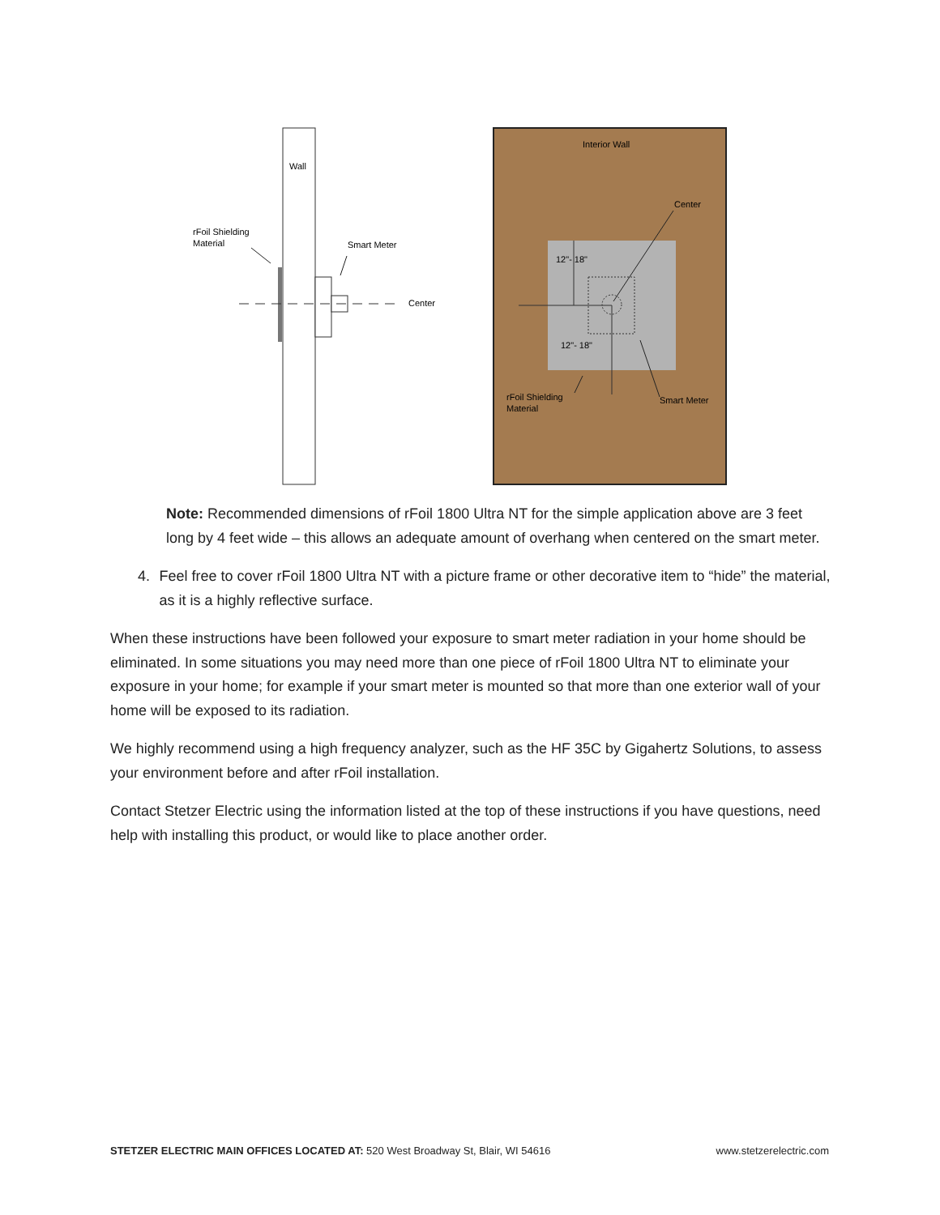Wall
rFoil Shielding
Material
Smart Meter
Center
Interior Wall
Center
12"- 18"
12"- 18"
rFoil Shielding
Material
Smart Meter
Note: Recommended dimensions of rFoil 1800 Ultra NT for the simple application above are 3 feet long by 4 feet wide – this allows an adequate amount of overhang when centered on the smart meter.
4. Feel free to cover rFoil 1800 Ultra NT with a picture frame or other decorative item to “hide” the material, as it is a highly reflective surface.
When these instructions have been followed your exposure to smart meter radiation in your home should be eliminated. In some situations you may need more than one piece of rFoil 1800 Ultra NT to eliminate your exposure in your home; for example if your smart meter is mounted so that more than one exterior wall of your home will be exposed to its radiation.
We highly recommend using a high frequency analyzer, such as the HF 35C by Gigahertz Solutions, to assess your environment before and after rFoil installation.
Contact Stetzer Electric using the information listed at the top of these instructions if you have questions, need help with installing this product, or would like to place another order.
STETZER ELECTRIC MAIN OFFICES LOCATED AT: 520 West Broadway St, Blair, WI 54616 www.stetzerelectric.com